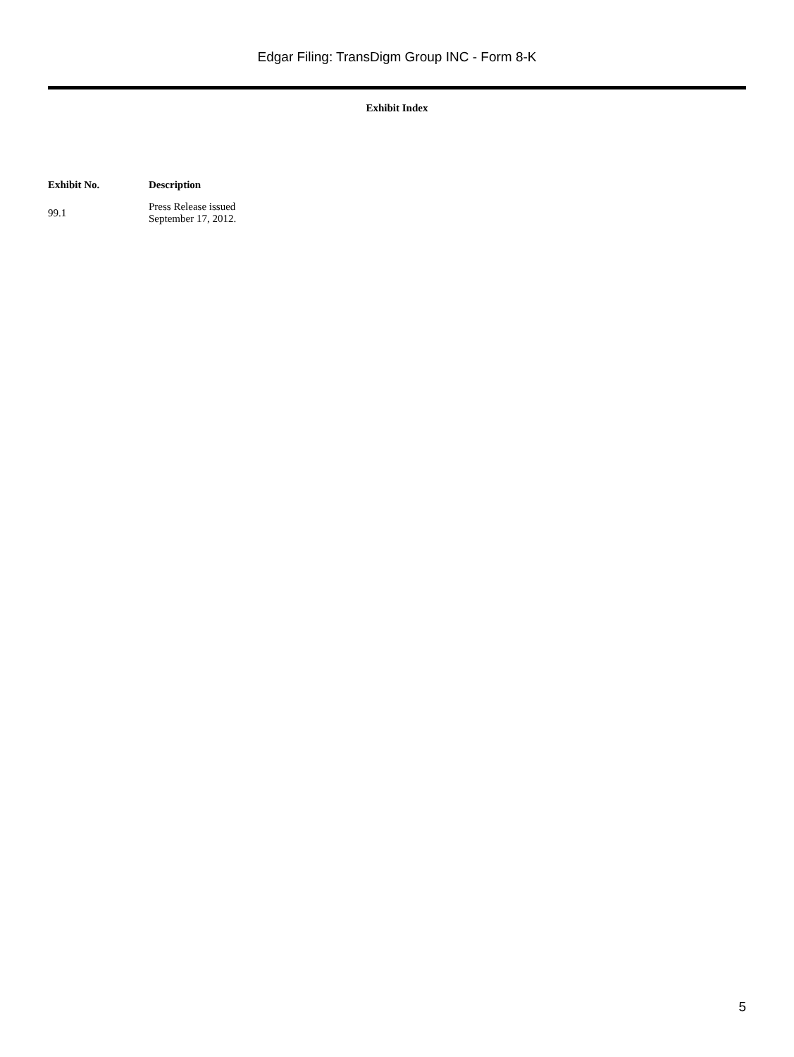Edgar Filing: TransDigm Group INC - Form 8-K
Exhibit Index
| Exhibit No. | Description |
| --- | --- |
| 99.1 | Press Release issued September 17, 2012. |
5